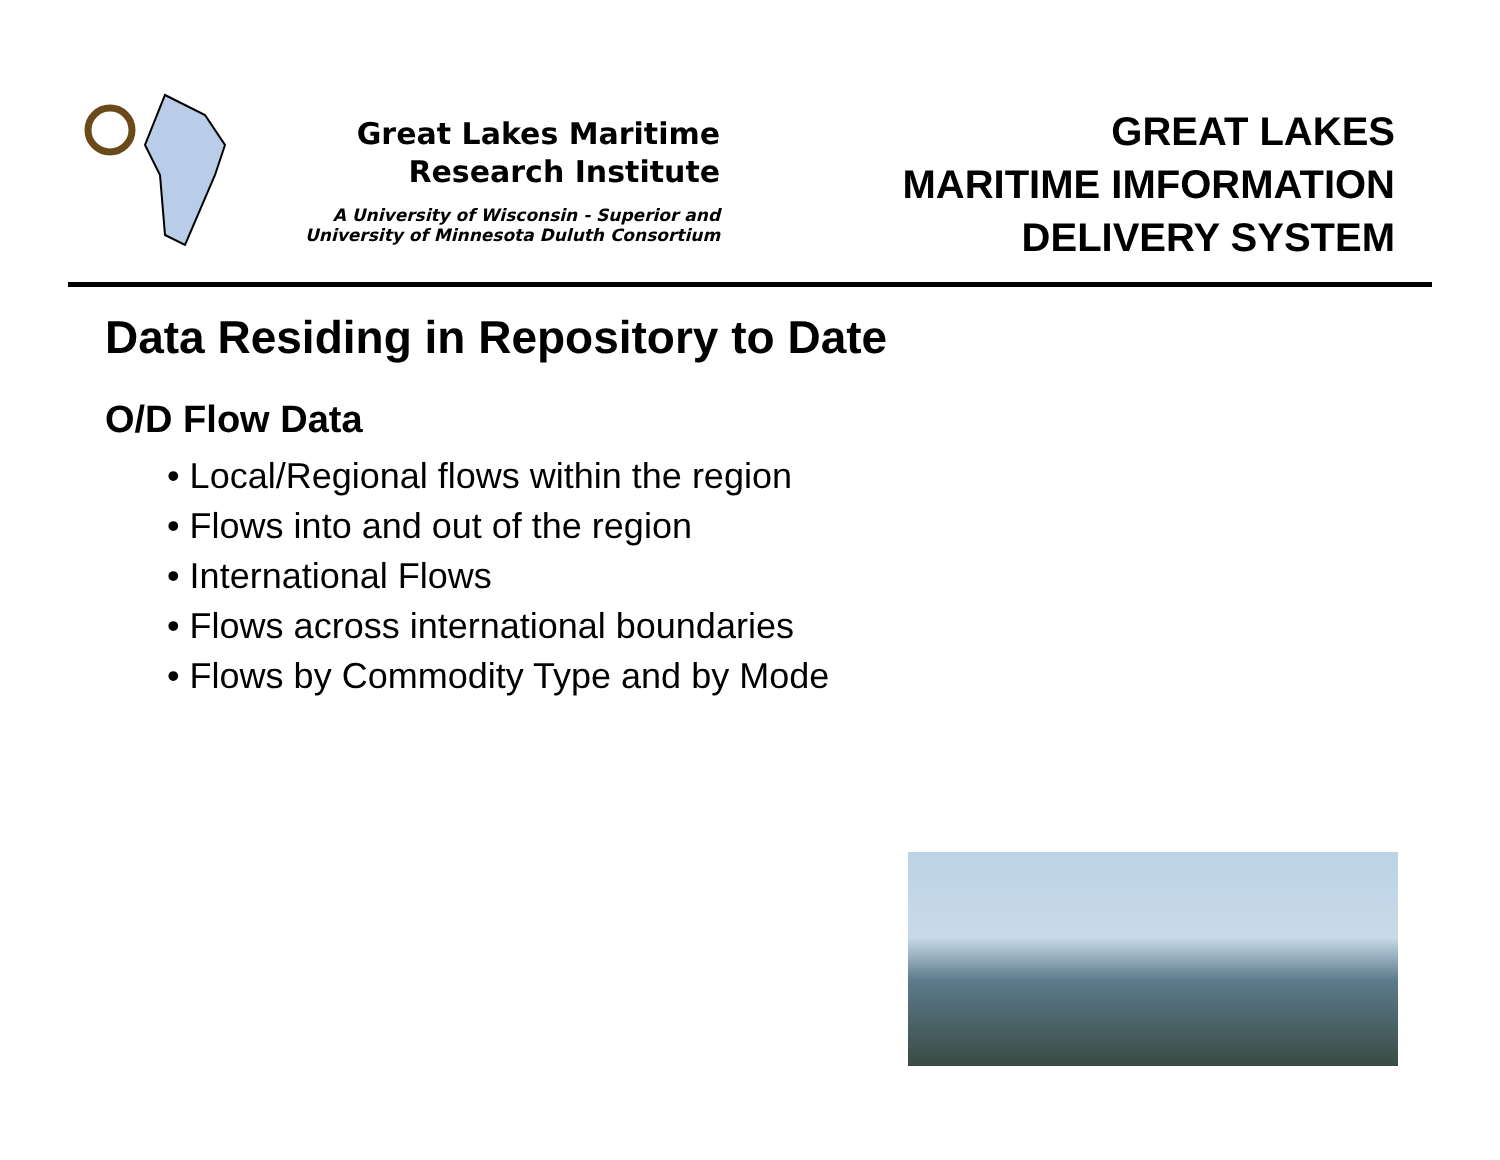Great Lakes Maritime
Research Institute
A University of Wisconsin - Superior and
University of Minnesota Duluth Consortium
GREAT LAKES
MARITIME IMFORMATION
DELIVERY SYSTEM
Data Residing in Repository to Date
O/D Flow Data
• Local/Regional flows within the region
• Flows into and out of the region
• International Flows
• Flows across international boundaries
• Flows by Commodity Type and by Mode